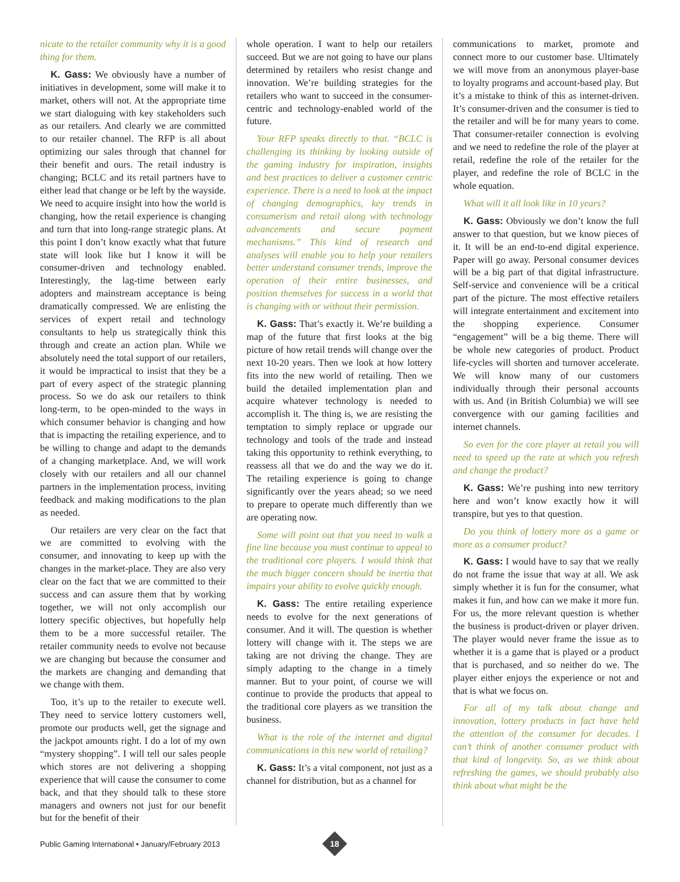nicate to the retailer community why it is a good thing for them.
K. Gass: We obviously have a number of initiatives in development, some will make it to market, others will not. At the appropriate time we start dialoguing with key stakeholders such as our retailers. And clearly we are committed to our retailer channel. The RFP is all about optimizing our sales through that channel for their benefit and ours. The retail industry is changing; BCLC and its retail partners have to either lead that change or be left by the wayside. We need to acquire insight into how the world is changing, how the retail experience is changing and turn that into long-range strategic plans. At this point I don’t know exactly what that future state will look like but I know it will be consumer-driven and technology enabled. Interestingly, the lag-time between early adopters and mainstream acceptance is being dramatically compressed. We are enlisting the services of expert retail and technology consultants to help us strategically think this through and create an action plan. While we absolutely need the total support of our retailers, it would be impractical to insist that they be a part of every aspect of the strategic planning process. So we do ask our retailers to think long-term, to be open-minded to the ways in which consumer behavior is changing and how that is impacting the retailing experience, and to be willing to change and adapt to the demands of a changing marketplace. And, we will work closely with our retailers and all our channel partners in the implementation process, inviting feedback and making modifications to the plan as needed.
Our retailers are very clear on the fact that we are committed to evolving with the consumer, and innovating to keep up with the changes in the market-place. They are also very clear on the fact that we are committed to their success and can assure them that by working together, we will not only accomplish our lottery specific objectives, but hopefully help them to be a more successful retailer. The retailer community needs to evolve not because we are changing but because the consumer and the markets are changing and demanding that we change with them.
Too, it’s up to the retailer to execute well. They need to service lottery customers well, promote our products well, get the signage and the jackpot amounts right. I do a lot of my own “mystery shopping”. I will tell our sales people which stores are not delivering a shopping experience that will cause the consumer to come back, and that they should talk to these store managers and owners not just for our benefit but for the benefit of their
whole operation. I want to help our retailers succeed. But we are not going to have our plans determined by retailers who resist change and innovation. We’re building strategies for the retailers who want to succeed in the consumer-centric and technology-enabled world of the future.
Your RFP speaks directly to that. “BCLC is challenging its thinking by looking outside of the gaming industry for inspiration, insights and best practices to deliver a customer centric experience. There is a need to look at the impact of changing demographics, key trends in consumerism and retail along with technology advancements and secure payment mechanisms.” This kind of research and analyses will enable you to help your retailers better understand consumer trends, improve the operation of their entire businesses, and position themselves for success in a world that is changing with or without their permission.
K. Gass: That’s exactly it. We’re building a map of the future that first looks at the big picture of how retail trends will change over the next 10-20 years. Then we look at how lottery fits into the new world of retailing. Then we build the detailed implementation plan and acquire whatever technology is needed to accomplish it. The thing is, we are resisting the temptation to simply replace or upgrade our technology and tools of the trade and instead taking this opportunity to rethink everything, to reassess all that we do and the way we do it. The retailing experience is going to change significantly over the years ahead; so we need to prepare to operate much differently than we are operating now.
Some will point out that you need to walk a fine line because you must continue to appeal to the traditional core players. I would think that the much bigger concern should be inertia that impairs your ability to evolve quickly enough.
K. Gass: The entire retailing experience needs to evolve for the next generations of consumer. And it will. The question is whether lottery will change with it. The steps we are taking are not driving the change. They are simply adapting to the change in a timely manner. But to your point, of course we will continue to provide the products that appeal to the traditional core players as we transition the business.
What is the role of the internet and digital communications in this new world of retailing?
K. Gass: It’s a vital component, not just as a channel for distribution, but as a channel for
communications to market, promote and connect more to our customer base. Ultimately we will move from an anonymous player-base to loyalty programs and account-based play. But it’s a mistake to think of this as internet-driven. It’s consumer-driven and the consumer is tied to the retailer and will be for many years to come. That consumer-retailer connection is evolving and we need to redefine the role of the player at retail, redefine the role of the retailer for the player, and redefine the role of BCLC in the whole equation.
What will it all look like in 10 years?
K. Gass: Obviously we don’t know the full answer to that question, but we know pieces of it. It will be an end-to-end digital experience. Paper will go away. Personal consumer devices will be a big part of that digital infrastructure. Self-service and convenience will be a critical part of the picture. The most effective retailers will integrate entertainment and excitement into the shopping experience. Consumer “engagement” will be a big theme. There will be whole new categories of product. Product life-cycles will shorten and turnover accelerate. We will know many of our customers individually through their personal accounts with us. And (in British Columbia) we will see convergence with our gaming facilities and internet channels.
So even for the core player at retail you will need to speed up the rate at which you refresh and change the product?
K. Gass: We’re pushing into new territory here and won’t know exactly how it will transpire, but yes to that question.
Do you think of lottery more as a game or more as a consumer product?
K. Gass: I would have to say that we really do not frame the issue that way at all. We ask simply whether it is fun for the consumer, what makes it fun, and how can we make it more fun. For us, the more relevant question is whether the business is product-driven or player driven. The player would never frame the issue as to whether it is a game that is played or a product that is purchased, and so neither do we. The player either enjoys the experience or not and that is what we focus on.
For all of my talk about change and innovation, lottery products in fact have held the attention of the consumer for decades. I can’t think of another consumer product with that kind of longevity. So, as we think about refreshing the games, we should probably also think about what might be the
Public Gaming International • January/February 2013
18